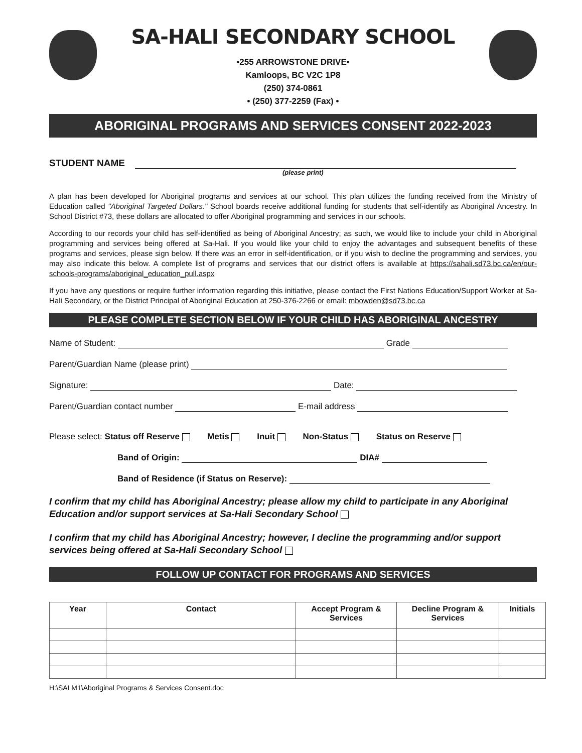SA-HALI SECONDARY SCHOOL
•255 ARROWSTONE DRIVE•
Kamloops, BC V2C 1P8
(250) 374-0861
• (250) 377-2259 (Fax) •
ABORIGINAL PROGRAMS AND SERVICES CONSENT 2022-2023
STUDENT NAME
(please print)
A plan has been developed for Aboriginal programs and services at our school. This plan utilizes the funding received from the Ministry of Education called "Aboriginal Targeted Dollars." School boards receive additional funding for students that self-identify as Aboriginal Ancestry. In School District #73, these dollars are allocated to offer Aboriginal programming and services in our schools.
According to our records your child has self-identified as being of Aboriginal Ancestry; as such, we would like to include your child in Aboriginal programming and services being offered at Sa-Hali. If you would like your child to enjoy the advantages and subsequent benefits of these programs and services, please sign below. If there was an error in self-identification, or if you wish to decline the programming and services, you may also indicate this below. A complete list of programs and services that our district offers is available at https://sahali.sd73.bc.ca/en/our-schools-programs/aboriginal_education_pull.aspx
If you have any questions or require further information regarding this initiative, please contact the First Nations Education/Support Worker at Sa-Hali Secondary, or the District Principal of Aboriginal Education at 250-376-2266 or email: mbowden@sd73.bc.ca
PLEASE COMPLETE SECTION BELOW IF YOUR CHILD HAS ABORIGINAL ANCESTRY
Name of Student: Grade
Parent/Guardian Name (please print)
Signature: Date:
Parent/Guardian contact number E-mail address
Please select: Status off Reserve Metis Inuit Non-Status Status on Reserve
Band of Origin: DIA#
Band of Residence (if Status on Reserve):
I confirm that my child has Aboriginal Ancestry; please allow my child to participate in any Aboriginal Education and/or support services at Sa-Hali Secondary School
I confirm that my child has Aboriginal Ancestry; however, I decline the programming and/or support services being offered at Sa-Hali Secondary School
FOLLOW UP CONTACT FOR PROGRAMS AND SERVICES
| Year | Contact | Accept Program & Services | Decline Program & Services | Initials |
| --- | --- | --- | --- | --- |
H:\SALM1\Aboriginal Programs & Services Consent.doc